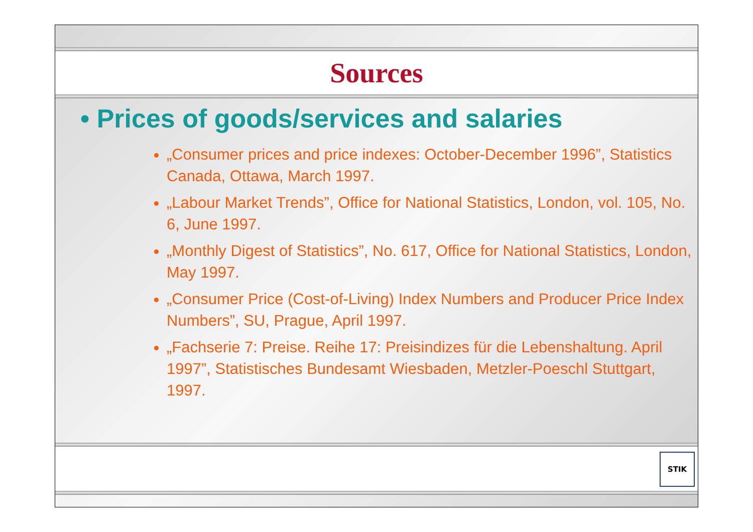Sources
• Prices of goods/services and salaries
„Consumer prices and price indexes: October-December 1996”, Statistics Canada, Ottawa, March 1997.
„Labour Market Trends”, Office for National Statistics, London, vol. 105, No. 6, June 1997.
„Monthly Digest of Statistics”, No. 617, Office for National Statistics, London, May 1997.
„Consumer Price (Cost-of-Living) Index Numbers and Producer Price Index Numbers”, SU, Prague, April 1997.
„Fachserie 7: Preise. Reihe 17: Preisindizes für die Lebenshaltung. April 1997”, Statistisches Bundesamt Wiesbaden, Metzler-Poeschl Stuttgart, 1997.
STIK